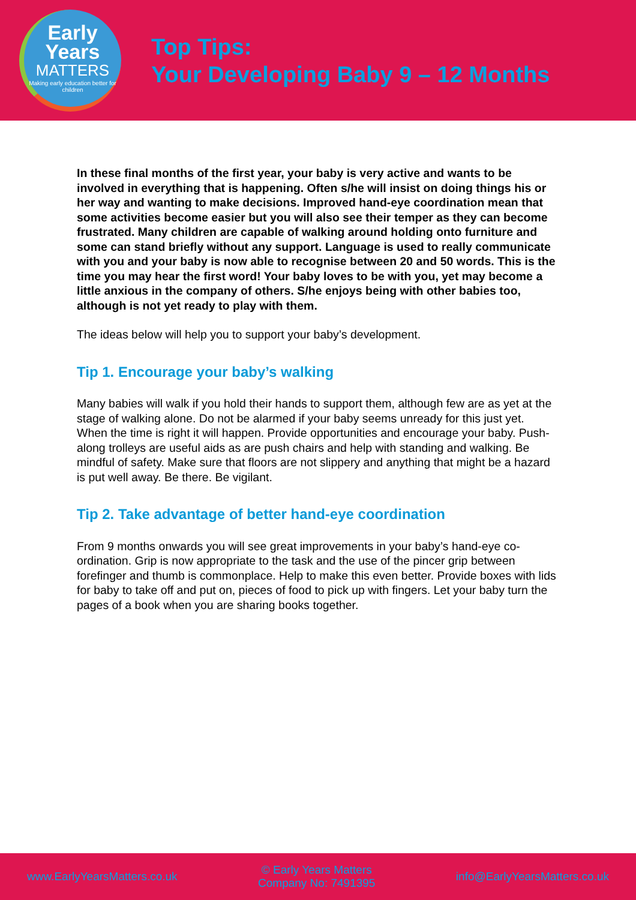Early
Years
MATTERS
Making early education better for children
Top Tips:
Your Developing Baby 9 – 12 Months
In these final months of the first year, your baby is very active and wants to be involved in everything that is happening. Often s/he will insist on doing things his or her way and wanting to make decisions. Improved hand-eye coordination mean that some activities become easier but you will also see their temper as they can become frustrated. Many children are capable of walking around holding onto furniture and some can stand briefly without any support. Language is used to really communicate with you and your baby is now able to recognise between 20 and 50 words. This is the time you may hear the first word! Your baby loves to be with you, yet may become a little anxious in the company of others. S/he enjoys being with other babies too, although is not yet ready to play with them.
The ideas below will help you to support your baby’s development.
Tip 1. Encourage your baby’s walking
Many babies will walk if you hold their hands to support them, although few are as yet at the stage of walking alone. Do not be alarmed if your baby seems unready for this just yet. When the time is right it will happen. Provide opportunities and encourage your baby. Push-along trolleys are useful aids as are push chairs and help with standing and walking. Be mindful of safety. Make sure that floors are not slippery and anything that might be a hazard is put well away. Be there. Be vigilant.
Tip 2. Take advantage of better hand-eye coordination
From 9 months onwards you will see great improvements in your baby’s hand-eye co-ordination. Grip is now appropriate to the task and the use of the pincer grip between forefinger and thumb is commonplace. Help to make this even better. Provide boxes with lids for baby to take off and put on, pieces of food to pick up with fingers. Let your baby turn the pages of a book when you are sharing books together.
www.EarlyYearsMatters.co.uk © Early Years Matters
Company No: 7491395 info@EarlyYearsMatters.co.uk